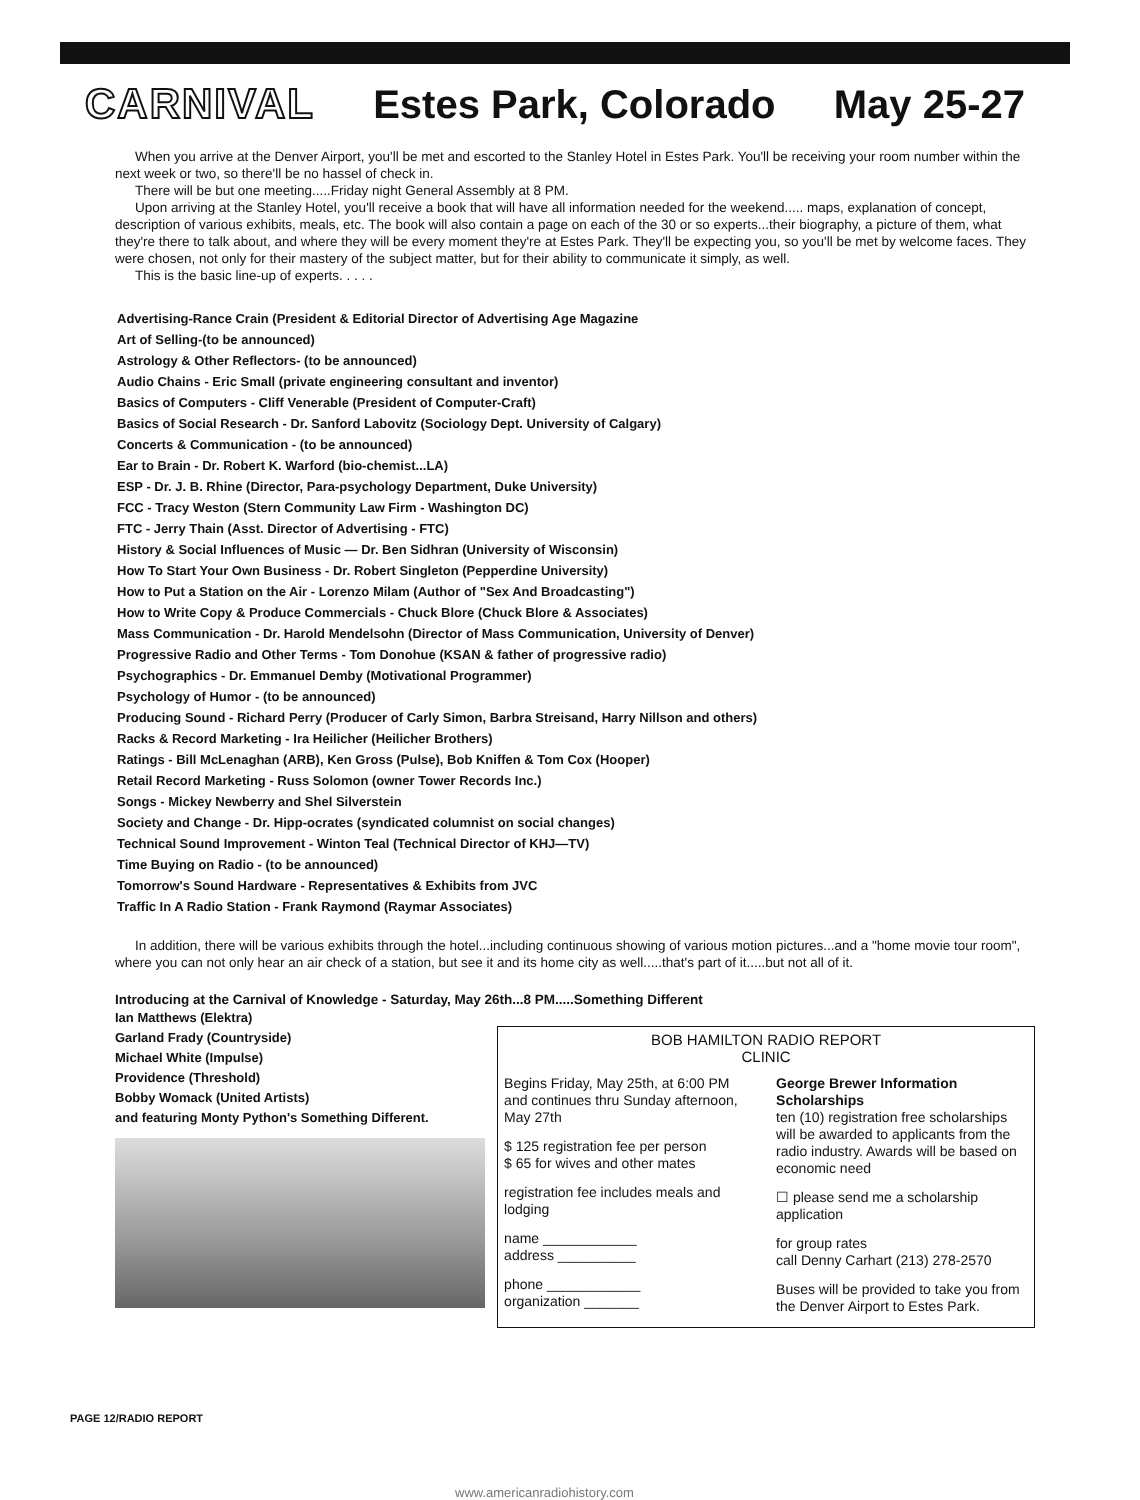CARNIVAL Estes Park, Colorado May 25-27
When you arrive at the Denver Airport, you'll be met and escorted to the Stanley Hotel in Estes Park. You'll be receiving your room number within the next week or two, so there'll be no hassel of check in.
There will be but one meeting.....Friday night General Assembly at 8 PM.
Upon arriving at the Stanley Hotel, you'll receive a book that will have all information needed for the weekend..... maps, explanation of concept, description of various exhibits, meals, etc. The book will also contain a page on each of the 30 or so experts...their biography, a picture of them, what they're there to talk about, and where they will be every moment they're at Estes Park. They'll be expecting you, so you'll be met by welcome faces. They were chosen, not only for their mastery of the subject matter, but for their ability to communicate it simply, as well.
This is the basic line-up of experts. . . . .
Advertising-Rance Crain (President & Editorial Director of Advertising Age Magazine
Art of Selling-(to be announced)
Astrology & Other Reflectors- (to be announced)
Audio Chains - Eric Small (private engineering consultant and inventor)
Basics of Computers - Cliff Venerable (President of Computer-Craft)
Basics of Social Research - Dr. Sanford Labovitz (Sociology Dept. University of Calgary)
Concerts & Communication - (to be announced)
Ear to Brain - Dr. Robert K. Warford (bio-chemist...LA)
ESP - Dr. J. B. Rhine (Director, Para-psychology Department, Duke University)
FCC - Tracy Weston (Stern Community Law Firm - Washington DC)
FTC - Jerry Thain (Asst. Director of Advertising - FTC)
History & Social Influences of Music — Dr. Ben Sidhran (University of Wisconsin)
How To Start Your Own Business - Dr. Robert Singleton (Pepperdine University)
How to Put a Station on the Air - Lorenzo Milam (Author of "Sex And Broadcasting")
How to Write Copy & Produce Commercials - Chuck Blore (Chuck Blore & Associates)
Mass Communication - Dr. Harold Mendelsohn (Director of Mass Communication, University of Denver)
Progressive Radio and Other Terms - Tom Donohue (KSAN & father of progressive radio)
Psychographics - Dr. Emmanuel Demby (Motivational Programmer)
Psychology of Humor - (to be announced)
Producing Sound - Richard Perry (Producer of Carly Simon, Barbra Streisand, Harry Nillson and others)
Racks & Record Marketing - Ira Heilicher (Heilicher Brothers)
Ratings - Bill McLenaghan (ARB), Ken Gross (Pulse), Bob Kniffen & Tom Cox (Hooper)
Retail Record Marketing - Russ Solomon (owner Tower Records Inc.)
Songs - Mickey Newberry and Shel Silverstein
Society and Change - Dr. Hipp-ocrates (syndicated columnist on social changes)
Technical Sound Improvement - Winton Teal (Technical Director of KHJ—TV)
Time Buying on Radio - (to be announced)
Tomorrow's Sound Hardware - Representatives & Exhibits from JVC
Traffic In A Radio Station - Frank Raymond (Raymar Associates)
In addition, there will be various exhibits through the hotel...including continuous showing of various motion pictures...and a "home movie tour room", where you can not only hear an air check of a station, but see it and its home city as well.....that's part of it.....but not all of it.
Introducing at the Carnival of Knowledge - Saturday, May 26th...8 PM.....Something Different
Ian Matthews (Elektra)
Garland Frady (Countryside)
Michael White (Impulse)
Providence (Threshold)
Bobby Womack (United Artists)
and featuring Monty Python's Something Different.
BOB HAMILTON RADIO REPORT
CLINIC
Begins Friday, May 25th, at 6:00 PM and continues thru Sunday afternoon, May 27th
$ 125 registration fee per person
$ 65 for wives and other mates
registration fee includes meals and lodging
name ____________
address __________
phone ____________
organization _______
George Brewer Information Scholarships
ten (10) registration free scholarships will be awarded to applicants from the radio industry. Awards will be based on economic need
☐ please send me a scholarship application
for group rates
call Denny Carhart (213) 278-2570
Buses will be provided to take you from the Denver Airport to Estes Park.
PAGE 12/RADIO REPORT
www.americanradiohistory.com